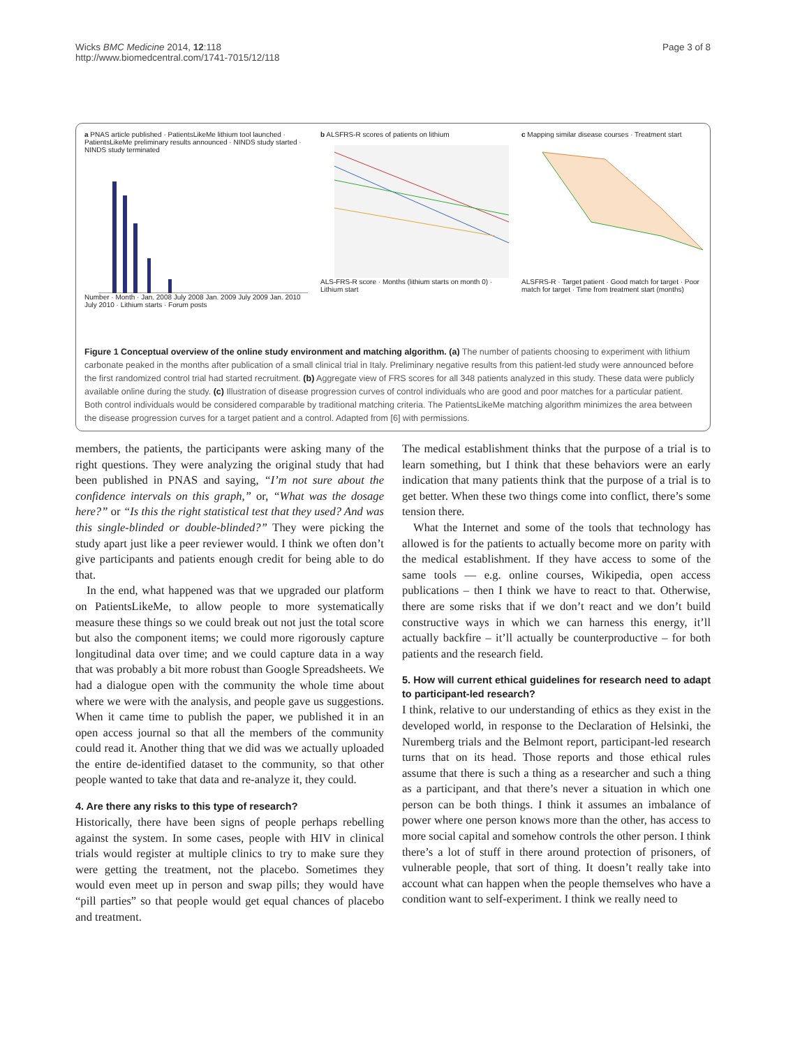Wicks BMC Medicine 2014, 12:118
http://www.biomedcentral.com/1741-7015/12/118
Page 3 of 8
a PNAS article published · PatientsLikeMe lithium tool launched · PatientsLikeMe preliminary results announced · NINDS study started · NINDS study terminated Number · Month · Jan. 2008 July 2008 Jan. 2009 July 2009 Jan. 2010 July 2010 · Lithium starts · Forum posts
b ALSFRS-R scores of patients on lithium ALS-FRS-R score · Months (lithium starts on month 0) · Lithium start
c Mapping similar disease courses · Treatment start ALSFRS-R · Target patient · Good match for target · Poor match for target · Time from treatment start (months)
Figure 1 Conceptual overview of the online study environment and matching algorithm. (a) The number of patients choosing to experiment with lithium carbonate peaked in the months after publication of a small clinical trial in Italy. Preliminary negative results from this patient-led study were announced before the first randomized control trial had started recruitment. (b) Aggregate view of FRS scores for all 348 patients analyzed in this study. These data were publicly available online during the study. (c) Illustration of disease progression curves of control individuals who are good and poor matches for a particular patient. Both control individuals would be considered comparable by traditional matching criteria. The PatientsLikeMe matching algorithm minimizes the area between the disease progression curves for a target patient and a control. Adapted from [6] with permissions.
members, the patients, the participants were asking many of the right questions. They were analyzing the original study that had been published in PNAS and saying, “I’m not sure about the confidence intervals on this graph,” or, “What was the dosage here?” or “Is this the right statistical test that they used? And was this single-blinded or double-blinded?” They were picking the study apart just like a peer reviewer would. I think we often don’t give participants and patients enough credit for being able to do that.
In the end, what happened was that we upgraded our platform on PatientsLikeMe, to allow people to more systematically measure these things so we could break out not just the total score but also the component items; we could more rigorously capture longitudinal data over time; and we could capture data in a way that was probably a bit more robust than Google Spreadsheets. We had a dialogue open with the community the whole time about where we were with the analysis, and people gave us suggestions. When it came time to publish the paper, we published it in an open access journal so that all the members of the community could read it. Another thing that we did was we actually uploaded the entire de-identified dataset to the community, so that other people wanted to take that data and re-analyze it, they could.
4. Are there any risks to this type of research?
Historically, there have been signs of people perhaps rebelling against the system. In some cases, people with HIV in clinical trials would register at multiple clinics to try to make sure they were getting the treatment, not the placebo. Sometimes they would even meet up in person and swap pills; they would have “pill parties” so that people would get equal chances of placebo and treatment.
The medical establishment thinks that the purpose of a trial is to learn something, but I think that these behaviors were an early indication that many patients think that the purpose of a trial is to get better. When these two things come into conflict, there’s some tension there.
What the Internet and some of the tools that technology has allowed is for the patients to actually become more on parity with the medical establishment. If they have access to some of the same tools — e.g. online courses, Wikipedia, open access publications – then I think we have to react to that. Otherwise, there are some risks that if we don’t react and we don’t build constructive ways in which we can harness this energy, it’ll actually backfire – it’ll actually be counterproductive – for both patients and the research field.
5. How will current ethical guidelines for research need to adapt to participant-led research?
I think, relative to our understanding of ethics as they exist in the developed world, in response to the Declaration of Helsinki, the Nuremberg trials and the Belmont report, participant-led research turns that on its head. Those reports and those ethical rules assume that there is such a thing as a researcher and such a thing as a participant, and that there’s never a situation in which one person can be both things. I think it assumes an imbalance of power where one person knows more than the other, has access to more social capital and somehow controls the other person. I think there’s a lot of stuff in there around protection of prisoners, of vulnerable people, that sort of thing. It doesn’t really take into account what can happen when the people themselves who have a condition want to self-experiment. I think we really need to